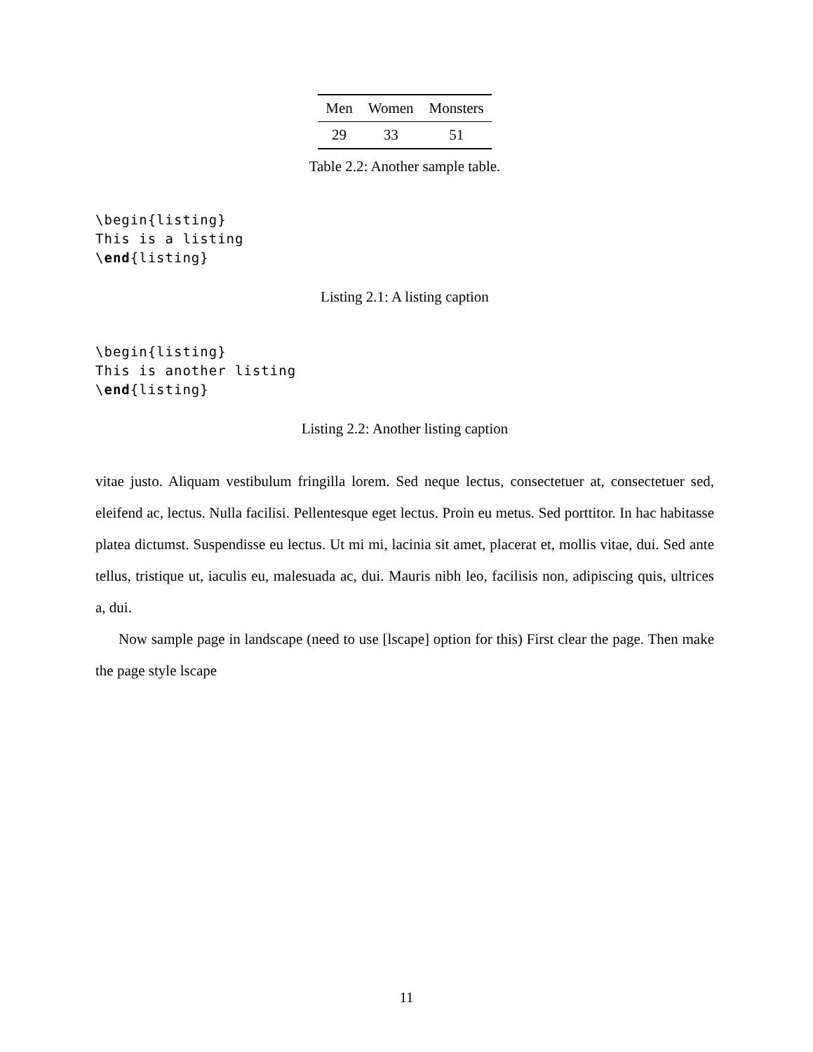| Men | Women | Monsters |
| --- | --- | --- |
| 29 | 33 | 51 |
Table 2.2: Another sample table.
\begin{listing}
This is a listing
\end{listing}
Listing 2.1: A listing caption
\begin{listing}
This is another listing
\end{listing}
Listing 2.2: Another listing caption
vitae justo. Aliquam vestibulum fringilla lorem. Sed neque lectus, consectetuer at, consectetuer sed, eleifend ac, lectus. Nulla facilisi. Pellentesque eget lectus. Proin eu metus. Sed porttitor. In hac habitasse platea dictumst. Suspendisse eu lectus. Ut mi mi, lacinia sit amet, placerat et, mollis vitae, dui. Sed ante tellus, tristique ut, iaculis eu, malesuada ac, dui. Mauris nibh leo, facilisis non, adipiscing quis, ultrices a, dui.
Now sample page in landscape (need to use [lscape] option for this) First clear the page. Then make the page style lscape
11